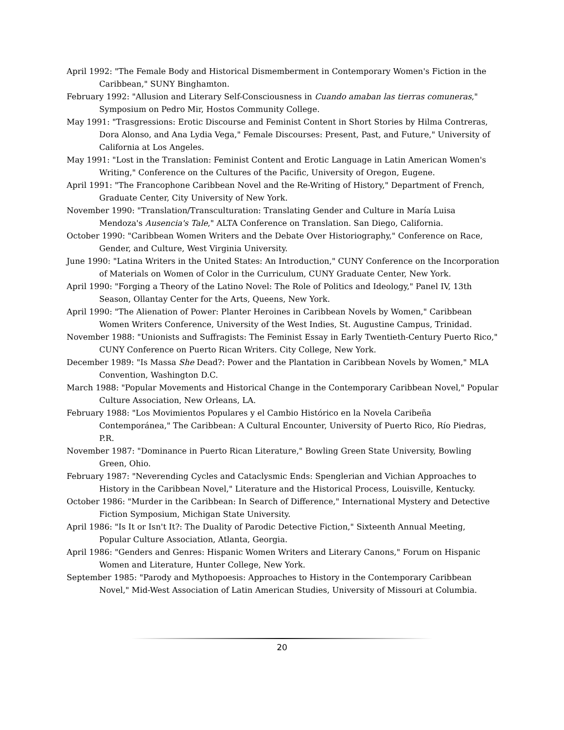April 1992: "The Female Body and Historical Dismemberment in Contemporary Women's Fiction in the Caribbean," SUNY Binghamton.
February 1992: "Allusion and Literary Self-Consciousness in Cuando amaban las tierras comuneras," Symposium on Pedro Mir, Hostos Community College.
May 1991: "Trasgressions: Erotic Discourse and Feminist Content in Short Stories by Hilma Contreras, Dora Alonso, and Ana Lydia Vega," Female Discourses: Present, Past, and Future," University of California at Los Angeles.
May 1991: "Lost in the Translation: Feminist Content and Erotic Language in Latin American Women's Writing," Conference on the Cultures of the Pacific, University of Oregon, Eugene.
April 1991: "The Francophone Caribbean Novel and the Re-Writing of History," Department of French, Graduate Center, City University of New York.
November 1990: "Translation/Transculturation: Translating Gender and Culture in María Luisa Mendoza's Ausencia's Tale," ALTA Conference on Translation. San Diego, California.
October 1990: "Caribbean Women Writers and the Debate Over Historiography," Conference on Race, Gender, and Culture, West Virginia University.
June 1990: "Latina Writers in the United States: An Introduction," CUNY Conference on the Incorporation of Materials on Women of Color in the Curriculum, CUNY Graduate Center, New York.
April 1990: "Forging a Theory of the Latino Novel: The Role of Politics and Ideology," Panel IV, 13th Season, Ollantay Center for the Arts, Queens, New York.
April 1990: "The Alienation of Power: Planter Heroines in Caribbean Novels by Women," Caribbean Women Writers Conference, University of the West Indies, St. Augustine Campus, Trinidad.
November 1988: "Unionists and Suffragists: The Feminist Essay in Early Twentieth-Century Puerto Rico," CUNY Conference on Puerto Rican Writers. City College, New York.
December 1989: "Is Massa She Dead?: Power and the Plantation in Caribbean Novels by Women," MLA Convention, Washington D.C.
March 1988: "Popular Movements and Historical Change in the Contemporary Caribbean Novel," Popular Culture Association, New Orleans, LA.
February 1988: "Los Movimientos Populares y el Cambio Histórico en la Novela Caribeña Contemporánea," The Caribbean: A Cultural Encounter, University of Puerto Rico, Río Piedras, P.R.
November 1987: "Dominance in Puerto Rican Literature," Bowling Green State University, Bowling Green, Ohio.
February 1987: "Neverending Cycles and Cataclysmic Ends: Spenglerian and Vichian Approaches to History in the Caribbean Novel," Literature and the Historical Process, Louisville, Kentucky.
October 1986: "Murder in the Caribbean: In Search of Difference," International Mystery and Detective Fiction Symposium, Michigan State University.
April 1986: "Is It or Isn't It?: The Duality of Parodic Detective Fiction," Sixteenth Annual Meeting, Popular Culture Association, Atlanta, Georgia.
April 1986: "Genders and Genres: Hispanic Women Writers and Literary Canons," Forum on Hispanic Women and Literature, Hunter College, New York.
September 1985: "Parody and Mythopoesis: Approaches to History in the Contemporary Caribbean Novel," Mid-West Association of Latin American Studies, University of Missouri at Columbia.
20